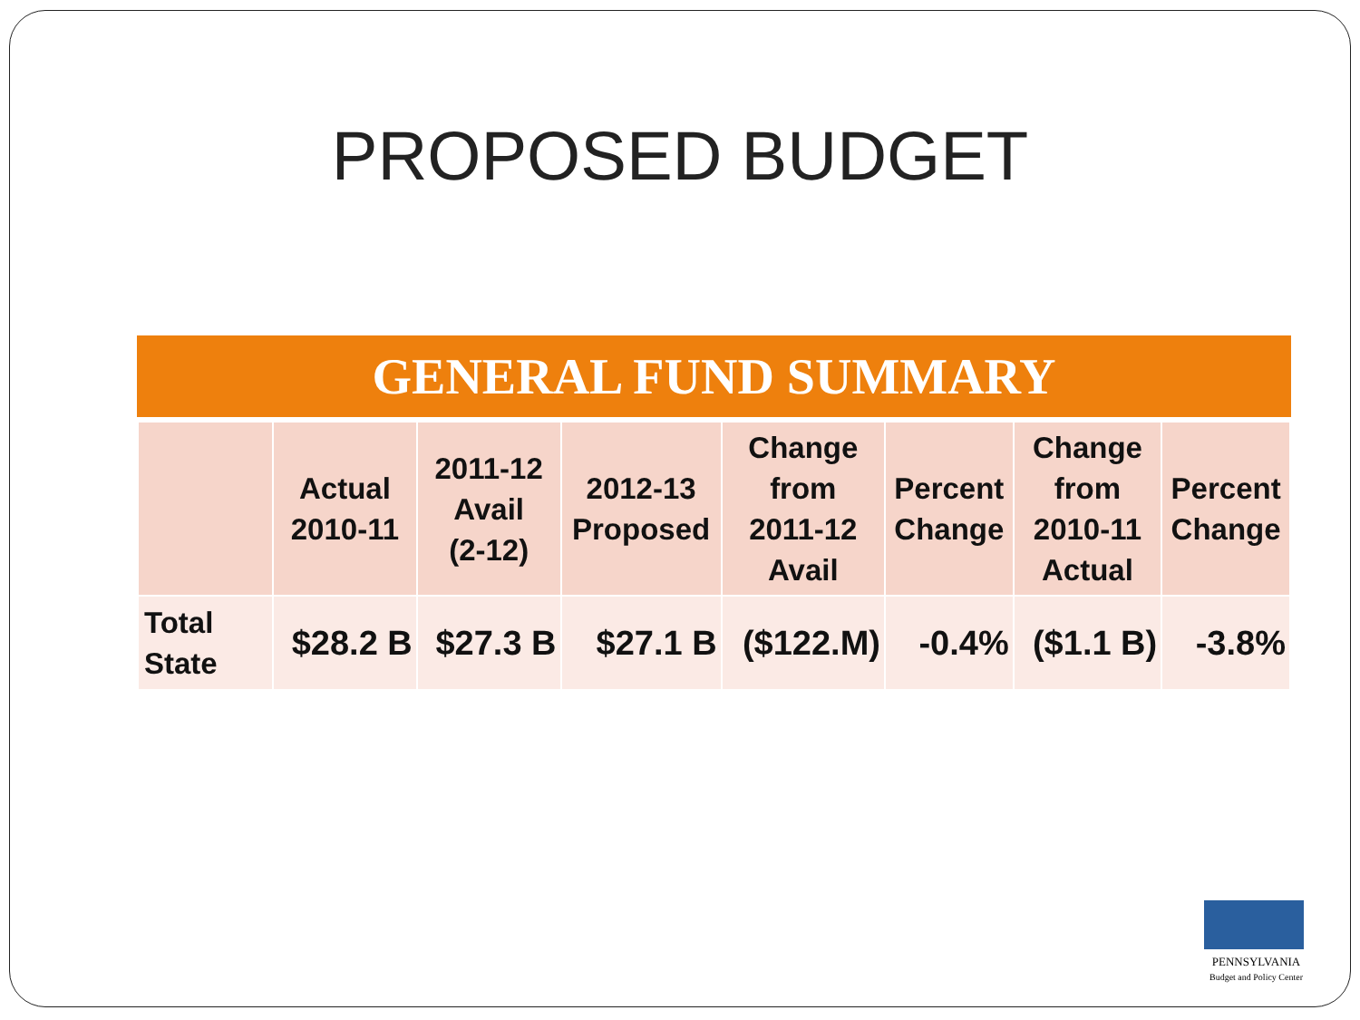PROPOSED BUDGET
GENERAL FUND SUMMARY
| | Actual 2010-11 | 2011-12 Avail (2-12) | 2012-13 Proposed | Change from 2011-12 Avail | Percent Change | Change from 2010-11 Actual | Percent Change |
| --- | --- | --- | --- | --- | --- | --- | --- |
| Total State | $28.2 B | $27.3 B | $27.1 B | ($122.M) | -0.4% | ($1.1 B) | -3.8% |
PENNSYLVANIA
Budget and Policy Center